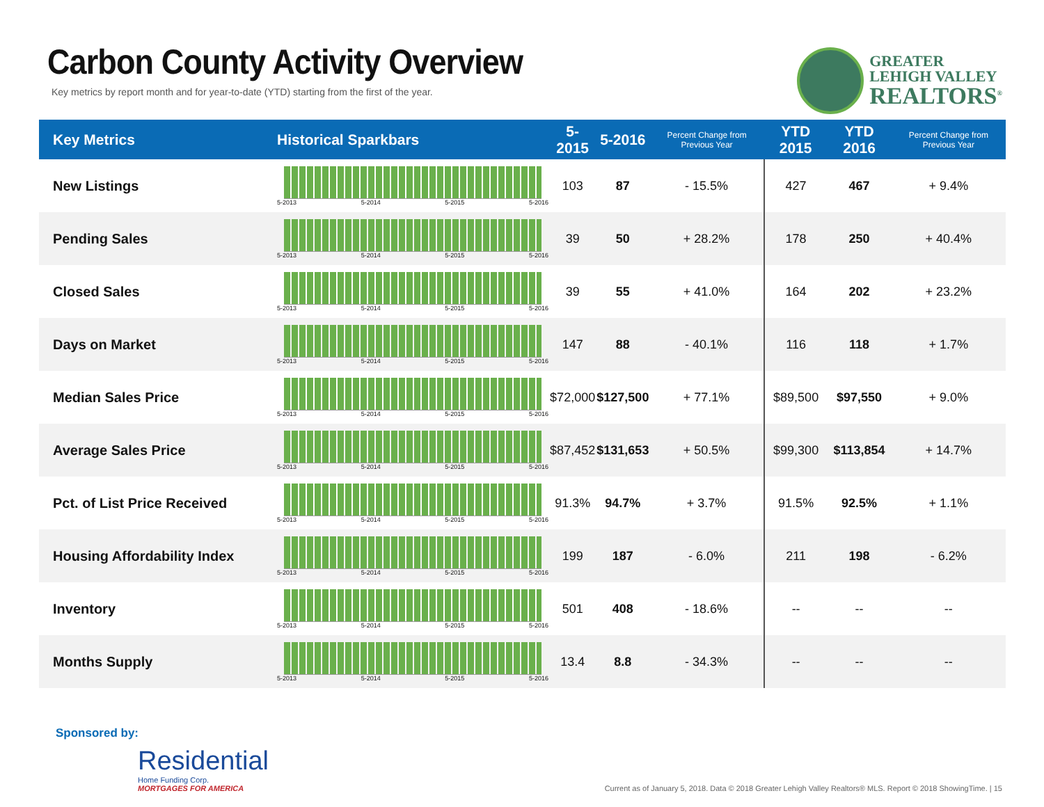Carbon County Activity Overview
Key metrics by report month and for year-to-date (YTD) starting from the first of the year.
GREATER
LEHIGH VALLEY
REALTORS<sup>®</sup>
| Key Metrics | Historical Sparkbars | 5-2015 | 5-2016 | Percent Change from Previous Year | YTD 2015 | YTD 2016 | Percent Change from Previous Year |
| --- | --- | --- | --- | --- | --- | --- | --- |
| New Listings | 5-2013 5-2014 5-2015 5-2016 | 103 | 87 | - 15.5% | 427 | 467 | + 9.4% |
| Pending Sales | 5-2013 5-2014 5-2015 5-2016 | 39 | 50 | + 28.2% | 178 | 250 | + 40.4% |
| Closed Sales | 5-2013 5-2014 5-2015 5-2016 | 39 | 55 | + 41.0% | 164 | 202 | + 23.2% |
| Days on Market | 5-2013 5-2014 5-2015 5-2016 | 147 | 88 | - 40.1% | 116 | 118 | + 1.7% |
| Median Sales Price | 5-2013 5-2014 5-2015 5-2016 | $72,000 | $127,500 | + 77.1% | $89,500 | $97,550 | + 9.0% |
| Average Sales Price | 5-2013 5-2014 5-2015 5-2016 | $87,452 | $131,653 | + 50.5% | $99,300 | $113,854 | + 14.7% |
| Pct. of List Price Received | 5-2013 5-2014 5-2015 5-2016 | 91.3% | 94.7% | + 3.7% | 91.5% | 92.5% | + 1.1% |
| Housing Affordability Index | 5-2013 5-2014 5-2015 5-2016 | 199 | 187 | - 6.0% | 211 | 198 | - 6.2% |
| Inventory | 5-2013 5-2014 5-2015 5-2016 | 501 | 408 | - 18.6% | -- | -- | -- |
| Months Supply | 5-2013 5-2014 5-2015 5-2016 | 13.4 | 8.8 | - 34.3% | -- | -- | -- |
Sponsored by:
Residential
Home Funding Corp.
MORTGAGES FOR AMERICA
Current as of January 5, 2018. Data © 2018 Greater Lehigh Valley Realtors® MLS. Report © 2018 ShowingTime. | 15